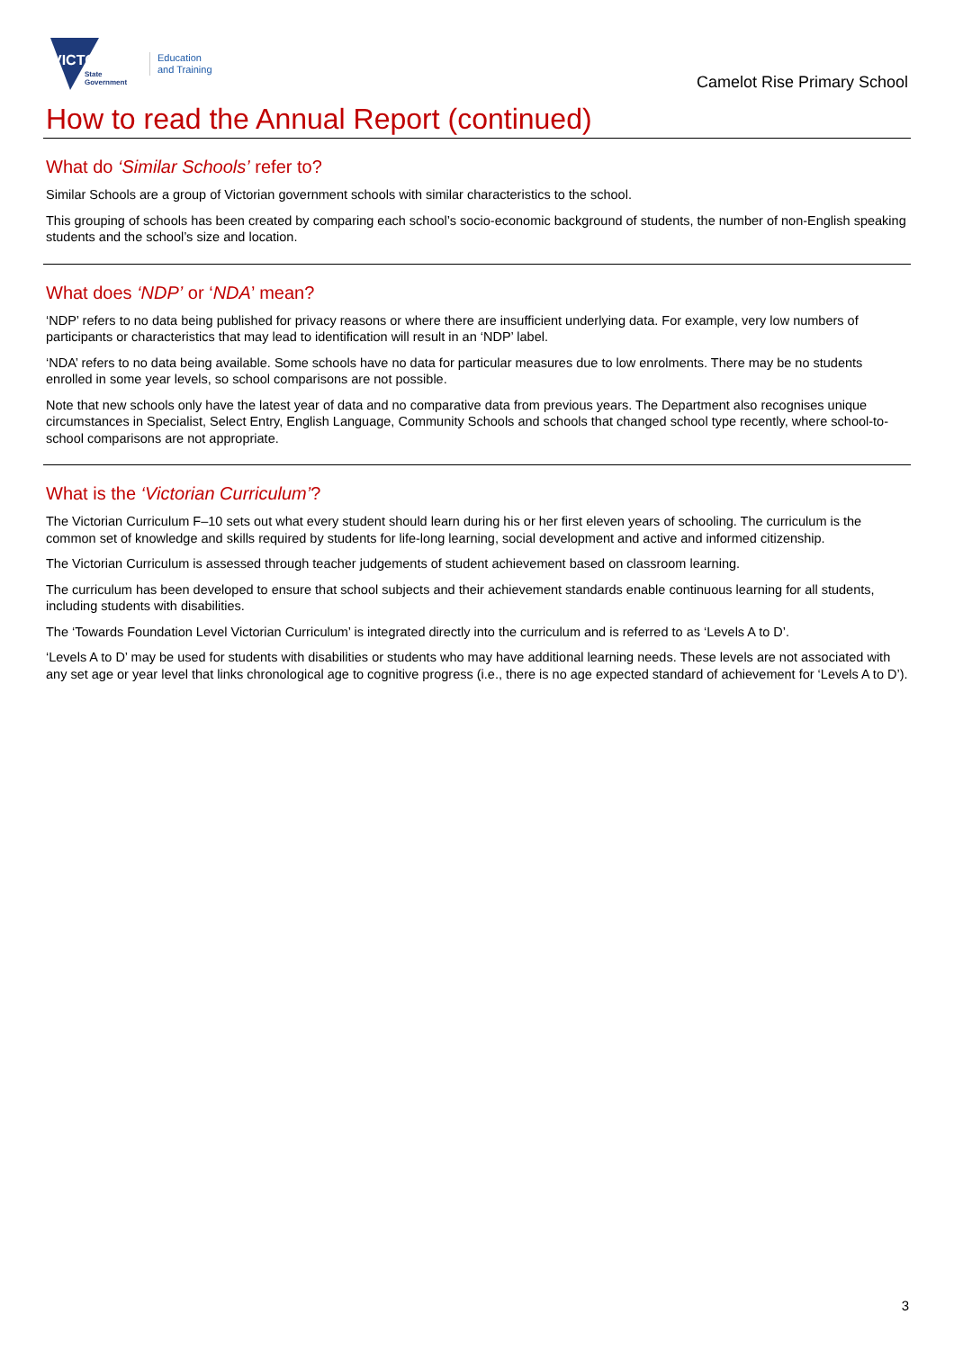VICTORIA
State
Government
Education
and Training
Camelot Rise Primary School
How to read the Annual Report (continued)
What do ‘Similar Schools’ refer to?
Similar Schools are a group of Victorian government schools with similar characteristics to the school.
This grouping of schools has been created by comparing each school’s socio-economic background of students, the number of non-English speaking students and the school’s size and location.
What does ‘NDP’ or ‘NDA’ mean?
‘NDP’ refers to no data being published for privacy reasons or where there are insufficient underlying data. For example, very low numbers of participants or characteristics that may lead to identification will result in an ‘NDP’ label.
‘NDA’ refers to no data being available. Some schools have no data for particular measures due to low enrolments. There may be no students enrolled in some year levels, so school comparisons are not possible.
Note that new schools only have the latest year of data and no comparative data from previous years. The Department also recognises unique circumstances in Specialist, Select Entry, English Language, Community Schools and schools that changed school type recently, where school-to-school comparisons are not appropriate.
What is the ‘Victorian Curriculum’?
The Victorian Curriculum F–10 sets out what every student should learn during his or her first eleven years of schooling. The curriculum is the common set of knowledge and skills required by students for life-long learning, social development and active and informed citizenship.
The Victorian Curriculum is assessed through teacher judgements of student achievement based on classroom learning.
The curriculum has been developed to ensure that school subjects and their achievement standards enable continuous learning for all students, including students with disabilities.
The ‘Towards Foundation Level Victorian Curriculum’ is integrated directly into the curriculum and is referred to as ‘Levels A to D’.
‘Levels A to D’ may be used for students with disabilities or students who may have additional learning needs. These levels are not associated with any set age or year level that links chronological age to cognitive progress (i.e., there is no age expected standard of achievement for ‘Levels A to D’).
3